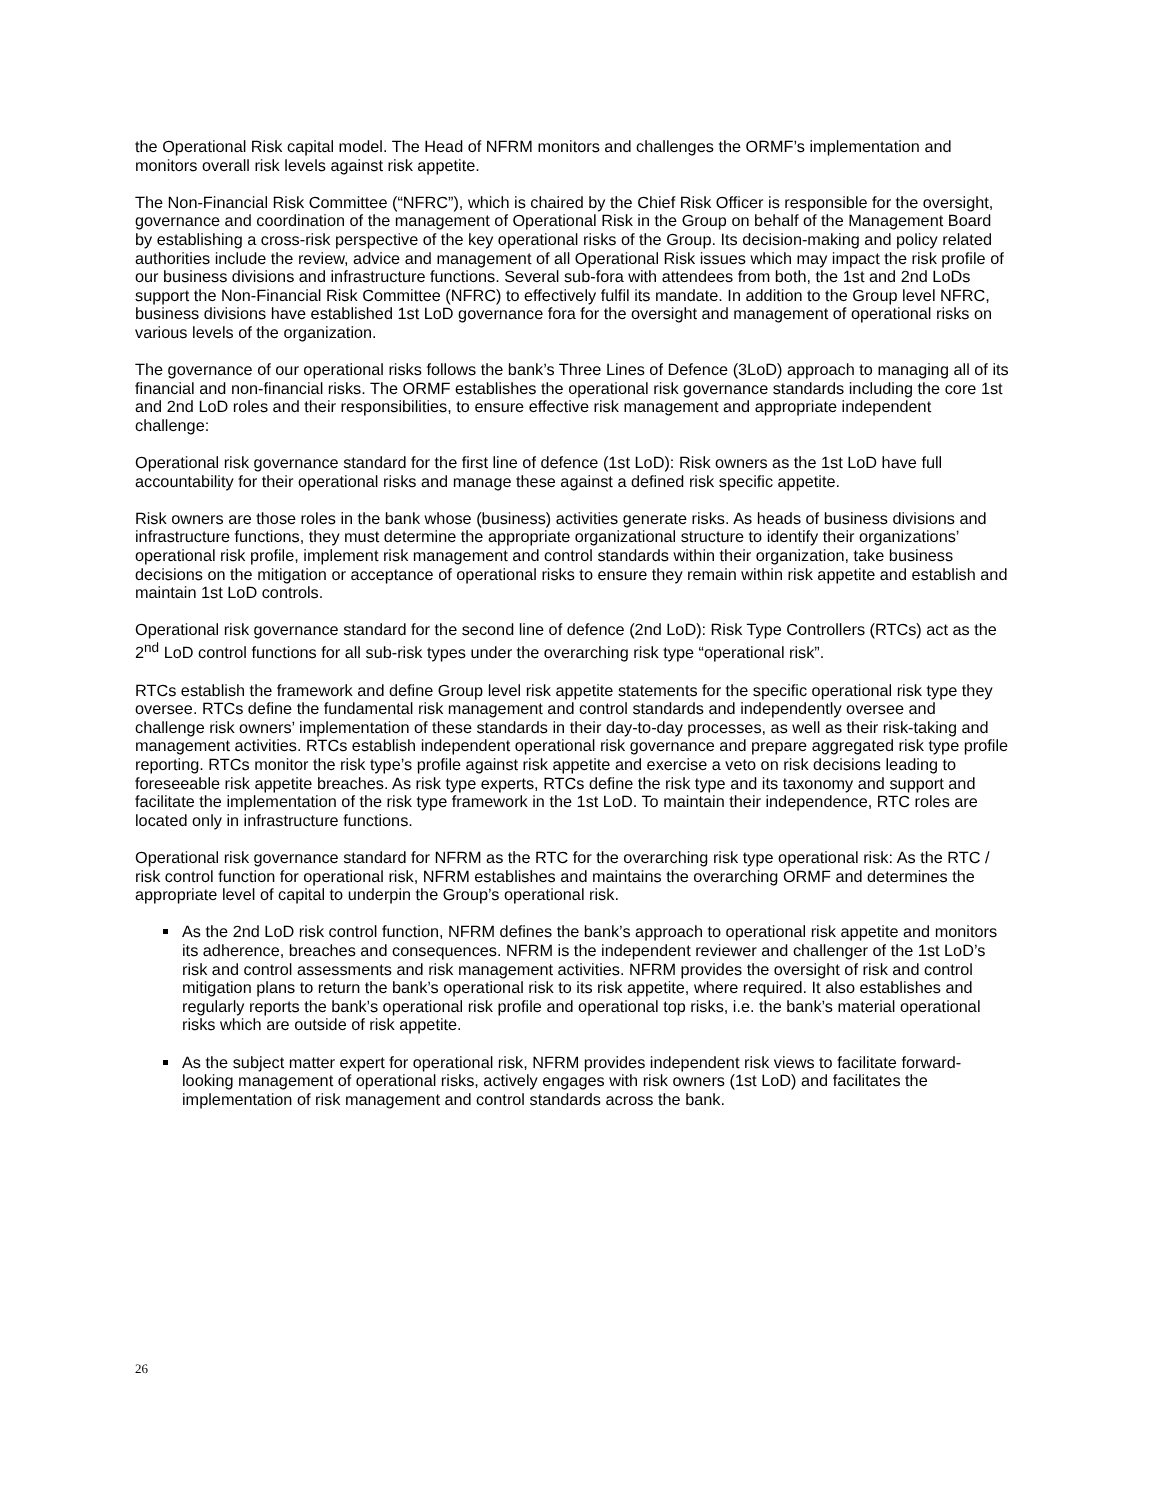the Operational Risk capital model. The Head of NFRM monitors and challenges the ORMF’s implementation and monitors overall risk levels against risk appetite.
The Non-Financial Risk Committee (“NFRC”), which is chaired by the Chief Risk Officer is responsible for the oversight, governance and coordination of the management of Operational Risk in the Group on behalf of the Management Board by establishing a cross-risk perspective of the key operational risks of the Group. Its decision-making and policy related authorities include the review, advice and management of all Operational Risk issues which may impact the risk profile of our business divisions and infrastructure functions. Several sub-fora with attendees from both, the 1st and 2nd LoDs support the Non-Financial Risk Committee (NFRC) to effectively fulfil its mandate. In addition to the Group level NFRC, business divisions have established 1st LoD governance fora for the oversight and management of operational risks on various levels of the organization.
The governance of our operational risks follows the bank’s Three Lines of Defence (3LoD) approach to managing all of its financial and non-financial risks. The ORMF establishes the operational risk governance standards including the core 1st and 2nd LoD roles and their responsibilities, to ensure effective risk management and appropriate independent challenge:
Operational risk governance standard for the first line of defence (1st LoD): Risk owners as the 1st LoD have full accountability for their operational risks and manage these against a defined risk specific appetite.
Risk owners are those roles in the bank whose (business) activities generate risks. As heads of business divisions and infrastructure functions, they must determine the appropriate organizational structure to identify their organizations’ operational risk profile, implement risk management and control standards within their organization, take business decisions on the mitigation or acceptance of operational risks to ensure they remain within risk appetite and establish and maintain 1st LoD controls.
Operational risk governance standard for the second line of defence (2nd LoD): Risk Type Controllers (RTCs) act as the 2<sup>nd</sup> LoD control functions for all sub-risk types under the overarching risk type “operational risk”.
RTCs establish the framework and define Group level risk appetite statements for the specific operational risk type they oversee. RTCs define the fundamental risk management and control standards and independently oversee and challenge risk owners’ implementation of these standards in their day-to-day processes, as well as their risk-taking and management activities. RTCs establish independent operational risk governance and prepare aggregated risk type profile reporting. RTCs monitor the risk type’s profile against risk appetite and exercise a veto on risk decisions leading to foreseeable risk appetite breaches. As risk type experts, RTCs define the risk type and its taxonomy and support and facilitate the implementation of the risk type framework in the 1st LoD. To maintain their independence, RTC roles are located only in infrastructure functions.
Operational risk governance standard for NFRM as the RTC for the overarching risk type operational risk: As the RTC / risk control function for operational risk, NFRM establishes and maintains the overarching ORMF and determines the appropriate level of capital to underpin the Group’s operational risk.
As the 2nd LoD risk control function, NFRM defines the bank’s approach to operational risk appetite and monitors its adherence, breaches and consequences. NFRM is the independent reviewer and challenger of the 1st LoD’s risk and control assessments and risk management activities. NFRM provides the oversight of risk and control mitigation plans to return the bank’s operational risk to its risk appetite, where required. It also establishes and regularly reports the bank’s operational risk profile and operational top risks, i.e. the bank’s material operational risks which are outside of risk appetite.
As the subject matter expert for operational risk, NFRM provides independent risk views to facilitate forward-looking management of operational risks, actively engages with risk owners (1st LoD) and facilitates the implementation of risk management and control standards across the bank.
26